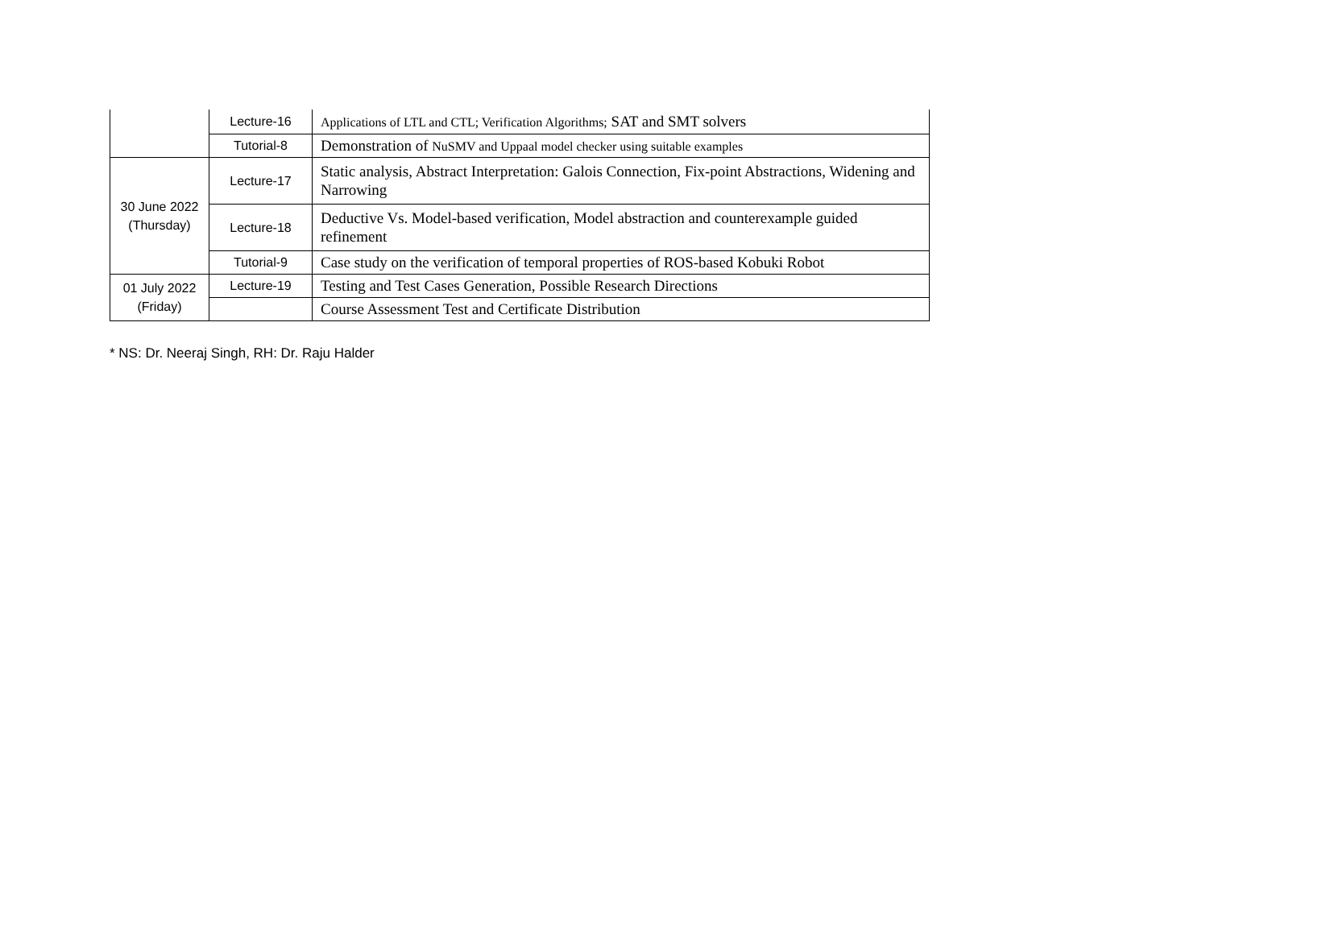| | Lecture-16 | Applications of LTL and CTL; Verification Algorithms; SAT and SMT solvers |
| | Tutorial-8 | Demonstration of NuSMV and Uppaal model checker using suitable examples |
| 30 June 2022 (Thursday) | Lecture-17 | Static analysis, Abstract Interpretation: Galois Connection, Fix-point Abstractions, Widening and Narrowing |
| | Lecture-18 | Deductive Vs. Model-based verification, Model abstraction and counterexample guided refinement |
| | Tutorial-9 | Case study on the verification of temporal properties of ROS-based Kobuki Robot |
| 01 July 2022 (Friday) | Lecture-19 | Testing and Test Cases Generation, Possible Research Directions |
| | | Course Assessment Test and Certificate Distribution |
* NS: Dr. Neeraj Singh, RH: Dr. Raju Halder